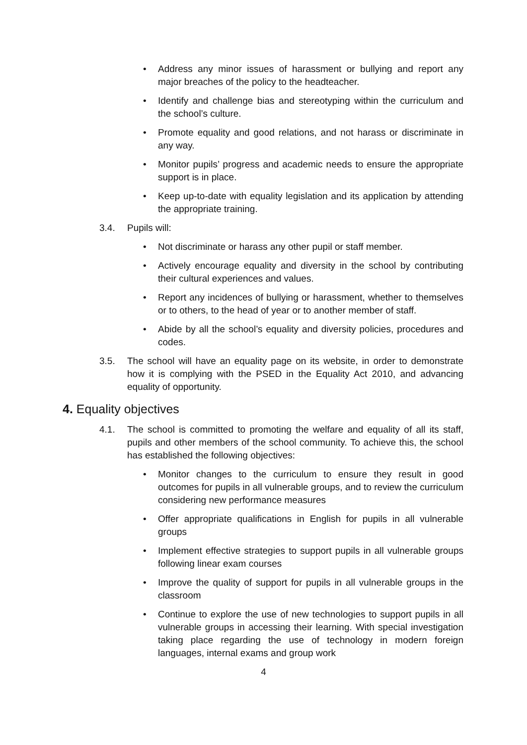• Address any minor issues of harassment or bullying and report any major breaches of the policy to the headteacher.
• Identify and challenge bias and stereotyping within the curriculum and the school’s culture.
• Promote equality and good relations, and not harass or discriminate in any way.
• Monitor pupils’ progress and academic needs to ensure the appropriate support is in place.
• Keep up-to-date with equality legislation and its application by attending the appropriate training.
3.4. Pupils will:
• Not discriminate or harass any other pupil or staff member.
• Actively encourage equality and diversity in the school by contributing their cultural experiences and values.
• Report any incidences of bullying or harassment, whether to themselves or to others, to the head of year or to another member of staff.
• Abide by all the school’s equality and diversity policies, procedures and codes.
3.5. The school will have an equality page on its website, in order to demonstrate how it is complying with the PSED in the Equality Act 2010, and advancing equality of opportunity.
4. Equality objectives
4.1. The school is committed to promoting the welfare and equality of all its staff, pupils and other members of the school community. To achieve this, the school has established the following objectives:
• Monitor changes to the curriculum to ensure they result in good outcomes for pupils in all vulnerable groups, and to review the curriculum considering new performance measures
• Offer appropriate qualifications in English for pupils in all vulnerable groups
• Implement effective strategies to support pupils in all vulnerable groups following linear exam courses
• Improve the quality of support for pupils in all vulnerable groups in the classroom
• Continue to explore the use of new technologies to support pupils in all vulnerable groups in accessing their learning. With special investigation taking place regarding the use of technology in modern foreign languages, internal exams and group work
4